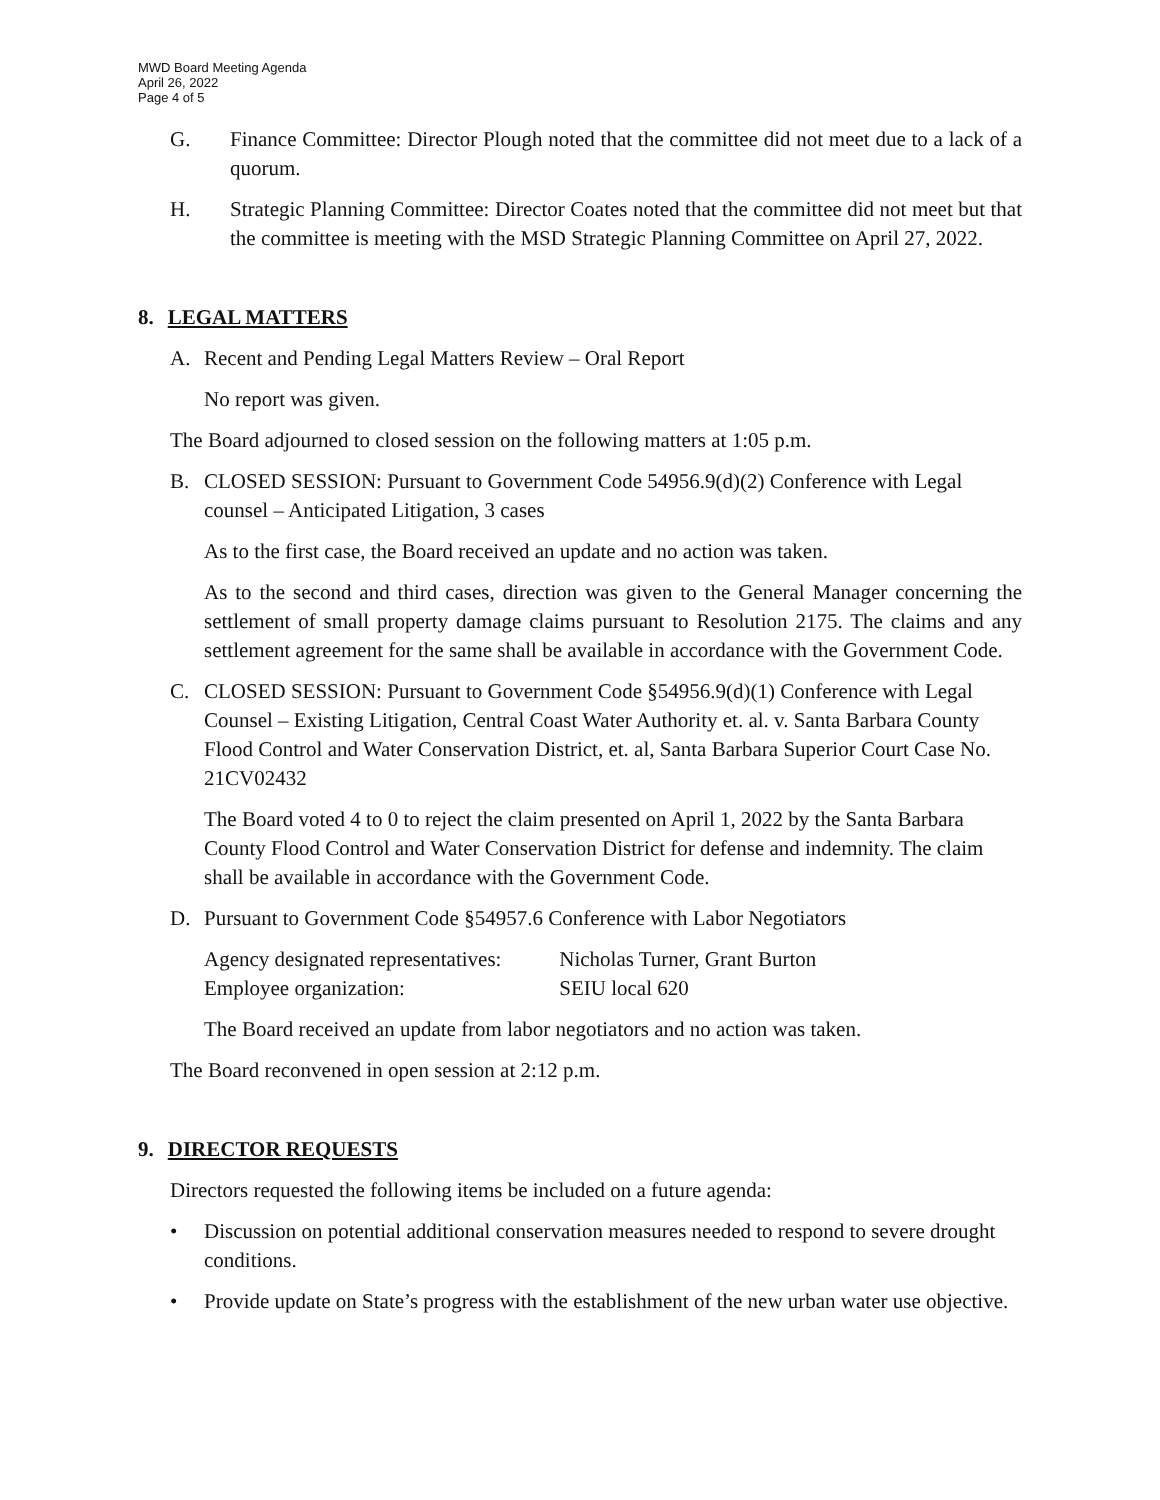MWD Board Meeting Agenda
April 26, 2022
Page 4 of 5
G. Finance Committee: Director Plough noted that the committee did not meet due to a lack of a quorum.
H. Strategic Planning Committee: Director Coates noted that the committee did not meet but that the committee is meeting with the MSD Strategic Planning Committee on April 27, 2022.
8. LEGAL MATTERS
A. Recent and Pending Legal Matters Review – Oral Report
No report was given.
The Board adjourned to closed session on the following matters at 1:05 p.m.
B. CLOSED SESSION: Pursuant to Government Code 54956.9(d)(2) Conference with Legal counsel – Anticipated Litigation, 3 cases
As to the first case, the Board received an update and no action was taken.
As to the second and third cases, direction was given to the General Manager concerning the settlement of small property damage claims pursuant to Resolution 2175. The claims and any settlement agreement for the same shall be available in accordance with the Government Code.
C. CLOSED SESSION: Pursuant to Government Code §54956.9(d)(1) Conference with Legal Counsel – Existing Litigation, Central Coast Water Authority et. al. v. Santa Barbara County Flood Control and Water Conservation District, et. al, Santa Barbara Superior Court Case No. 21CV02432
The Board voted 4 to 0 to reject the claim presented on April 1, 2022 by the Santa Barbara County Flood Control and Water Conservation District for defense and indemnity. The claim shall be available in accordance with the Government Code.
D. Pursuant to Government Code §54957.6 Conference with Labor Negotiators
Agency designated representatives: Nicholas Turner, Grant Burton
Employee organization: SEIU local 620
The Board received an update from labor negotiators and no action was taken.
The Board reconvened in open session at 2:12 p.m.
9. DIRECTOR REQUESTS
Directors requested the following items be included on a future agenda:
• Discussion on potential additional conservation measures needed to respond to severe drought conditions.
• Provide update on State’s progress with the establishment of the new urban water use objective.